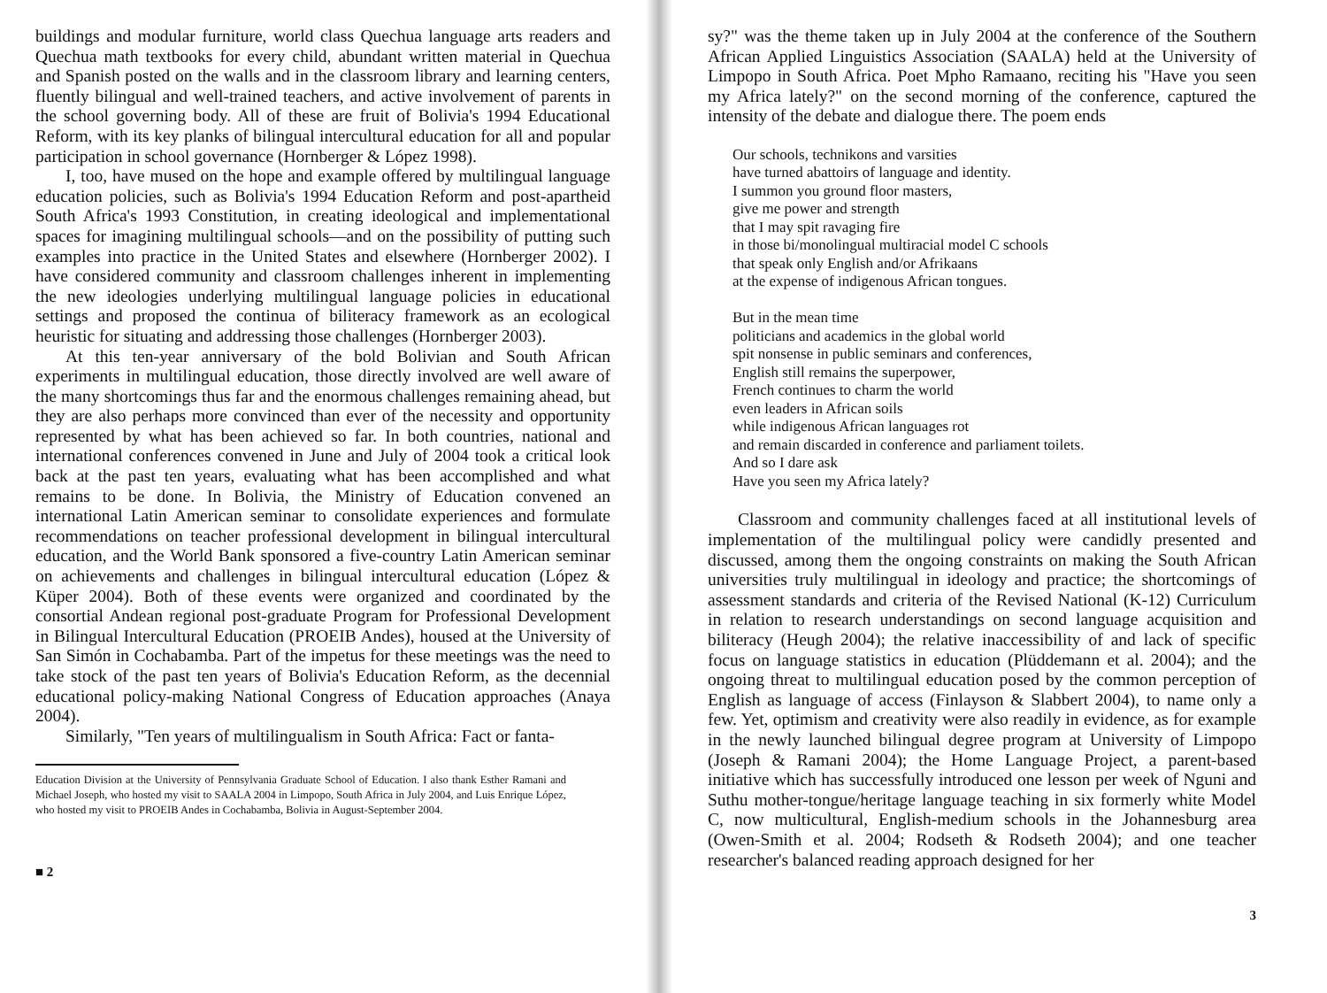buildings and modular furniture, world class Quechua language arts readers and Quechua math textbooks for every child, abundant written material in Quechua and Spanish posted on the walls and in the classroom library and learning centers, fluently bilingual and well-trained teachers, and active involvement of parents in the school governing body. All of these are fruit of Bolivia's 1994 Educational Reform, with its key planks of bilingual intercultural education for all and popular participation in school governance (Hornberger & López 1998).
I, too, have mused on the hope and example offered by multilingual language education policies, such as Bolivia's 1994 Education Reform and post-apartheid South Africa's 1993 Constitution, in creating ideological and implementational spaces for imagining multilingual schools—and on the possibility of putting such examples into practice in the United States and elsewhere (Hornberger 2002). I have considered community and classroom challenges inherent in implementing the new ideologies underlying multilingual language policies in educational settings and proposed the continua of biliteracy framework as an ecological heuristic for situating and addressing those challenges (Hornberger 2003).
At this ten-year anniversary of the bold Bolivian and South African experiments in multilingual education, those directly involved are well aware of the many shortcomings thus far and the enormous challenges remaining ahead, but they are also perhaps more convinced than ever of the necessity and opportunity represented by what has been achieved so far. In both countries, national and international conferences convened in June and July of 2004 took a critical look back at the past ten years, evaluating what has been accomplished and what remains to be done. In Bolivia, the Ministry of Education convened an international Latin American seminar to consolidate experiences and formulate recommendations on teacher professional development in bilingual intercultural education, and the World Bank sponsored a five-country Latin American seminar on achievements and challenges in bilingual intercultural education (López & Küper 2004). Both of these events were organized and coordinated by the consortial Andean regional post-graduate Program for Professional Development in Bilingual Intercultural Education (PROEIB Andes), housed at the University of San Simón in Cochabamba. Part of the impetus for these meetings was the need to take stock of the past ten years of Bolivia's Education Reform, as the decennial educational policy-making National Congress of Education approaches (Anaya 2004).
Similarly, "Ten years of multilingualism in South Africa: Fact or fanta-
Education Division at the University of Pennsylvania Graduate School of Education. I also thank Esther Ramani and Michael Joseph, who hosted my visit to SAALA 2004 in Limpopo, South Africa in July 2004, and Luis Enrique López, who hosted my visit to PROEIB Andes in Cochabamba, Bolivia in August-September 2004.
■ 2
sy?" was the theme taken up in July 2004 at the conference of the Southern African Applied Linguistics Association (SAALA) held at the University of Limpopo in South Africa. Poet Mpho Ramaano, reciting his "Have you seen my Africa lately?" on the second morning of the conference, captured the intensity of the debate and dialogue there. The poem ends
Our schools, technikons and varsities
have turned abattoirs of language and identity.
I summon you ground floor masters,
give me power and strength
that I may spit ravaging fire
in those bi/monolingual multiracial model C schools
that speak only English and/or Afrikaans
at the expense of indigenous African tongues.
But in the mean time
politicians and academics in the global world
spit nonsense in public seminars and conferences,
English still remains the superpower,
French continues to charm the world
even leaders in African soils
while indigenous African languages rot
and remain discarded in conference and parliament toilets.
And so I dare ask
Have you seen my Africa lately?
Classroom and community challenges faced at all institutional levels of implementation of the multilingual policy were candidly presented and discussed, among them the ongoing constraints on making the South African universities truly multilingual in ideology and practice; the shortcomings of assessment standards and criteria of the Revised National (K-12) Curriculum in relation to research understandings on second language acquisition and biliteracy (Heugh 2004); the relative inaccessibility of and lack of specific focus on language statistics in education (Plüddemann et al. 2004); and the ongoing threat to multilingual education posed by the common perception of English as language of access (Finlayson & Slabbert 2004), to name only a few. Yet, optimism and creativity were also readily in evidence, as for example in the newly launched bilingual degree program at University of Limpopo (Joseph & Ramani 2004); the Home Language Project, a parent-based initiative which has successfully introduced one lesson per week of Nguni and Suthu mother-tongue/heritage language teaching in six formerly white Model C, now multicultural, English-medium schools in the Johannesburg area (Owen-Smith et al. 2004; Rodseth & Rodseth 2004); and one teacher researcher's balanced reading approach designed for her
3